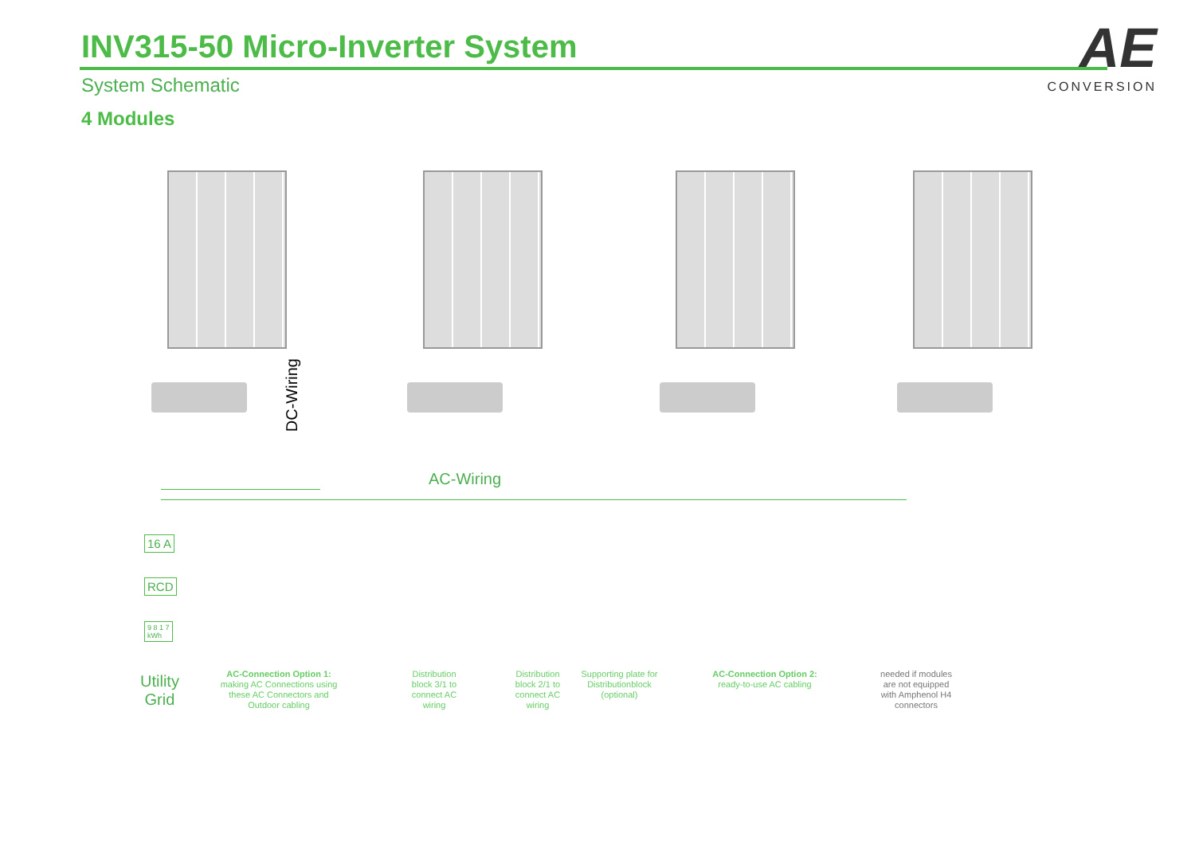INV315-50 Micro-Inverter System
System Schematic
4 Modules
AE
CONVERSION
DC-Wiring
AC-Wiring
16 A
RCD
9 8 1 7
kWh
Utility
Grid
AC-Connection Option 1:
making AC Connections using these AC Connectors and Outdoor cabling
Distribution block 3/1 to connect AC wiring
Distribution block 2/1 to connect AC wiring
Supporting plate for Distributionblock (optional)
AC-Connection Option 2:
ready-to-use AC cabling
needed if modules are not equipped with Amphenol H4 connectors